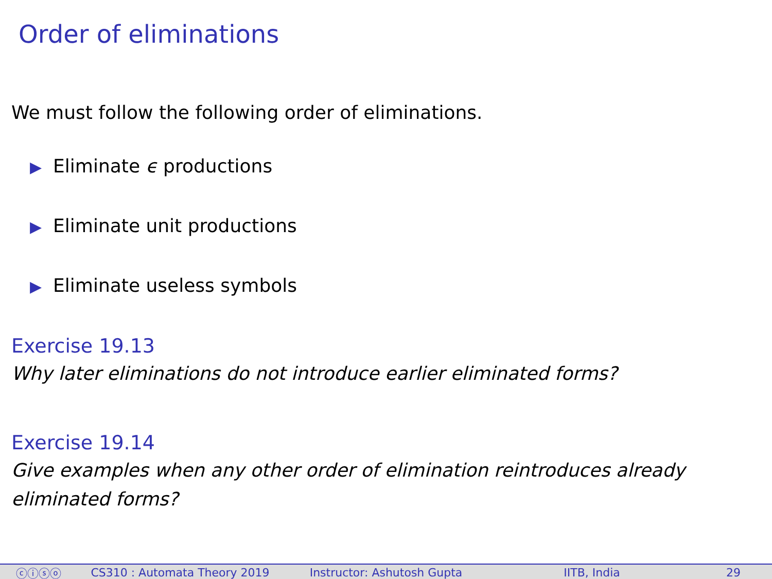Order of eliminations
We must follow the following order of eliminations.
▶ Eliminate ϵ productions
▶ Eliminate unit productions
▶ Eliminate useless symbols
Exercise 19.13
Why later eliminations do not introduce earlier eliminated forms?
Exercise 19.14
Give examples when any other order of elimination reintroduces already eliminated forms?
ⓒⓘⓢⓞ CS310 : Automata Theory 2019 Instructor: Ashutosh Gupta IITB, India 29